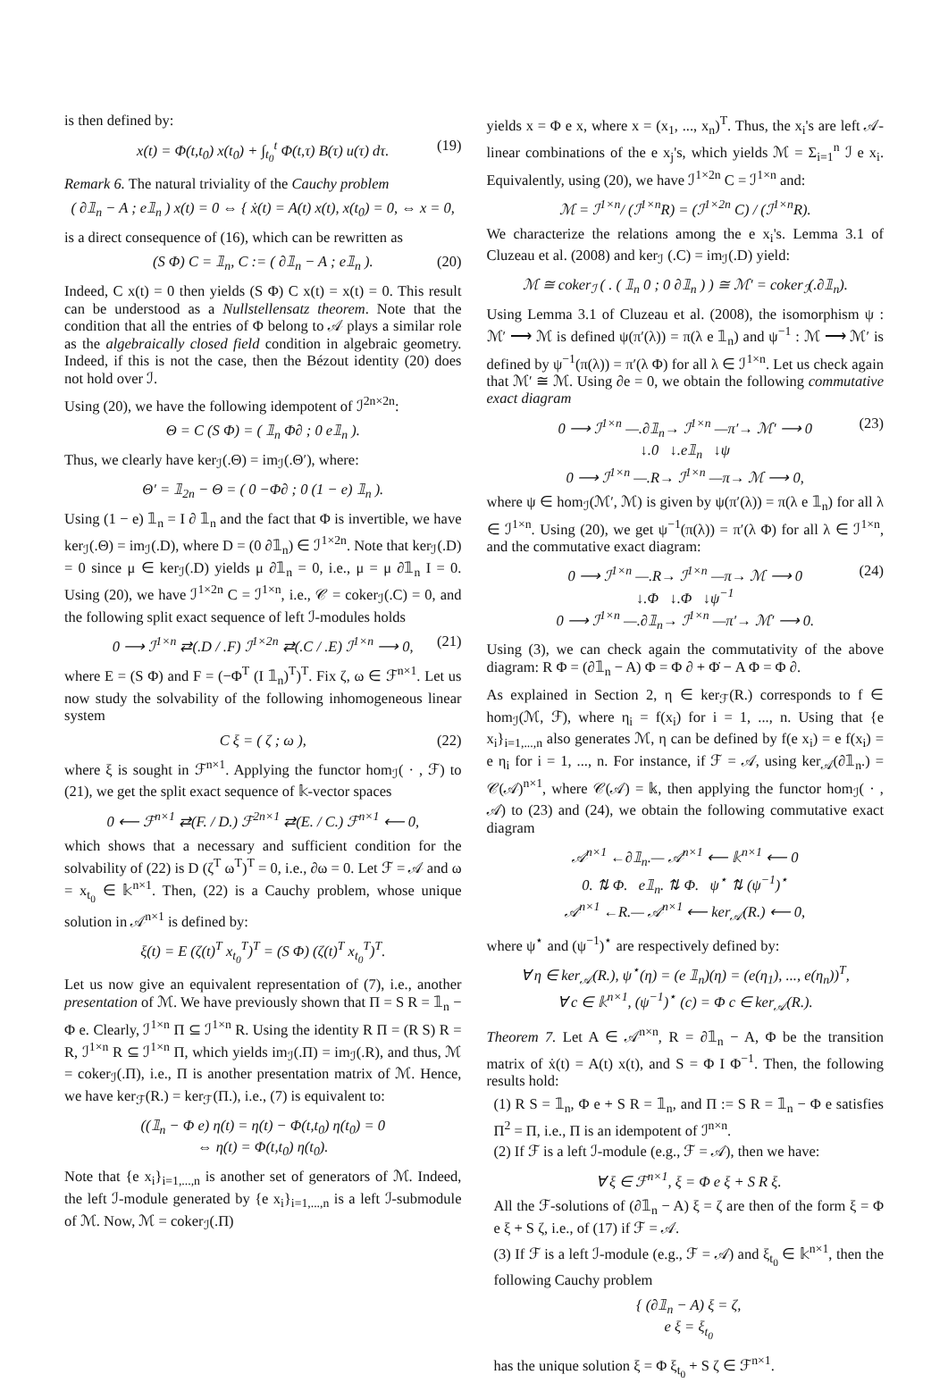is then defined by:
x(t) = Φ(t,t<sub>0</sub>) x(t<sub>0</sub>) + ∫<sub>t<sub>0</sub></sub><sup>t</sup> Φ(t,τ) B(τ) u(τ) dτ. (19)
Remark 6. The natural triviality of the Cauchy problem
( ∂𝟙<sub>n</sub> − A ; e𝟙<sub>n</sub> ) x(t) = 0 ⇔ { ẋ(t) = A(t) x(t), x(t<sub>0</sub>) = 0, ⇔ x = 0,
is a direct consequence of (16), which can be rewritten as
(S Φ) C = 𝟙<sub>n</sub>, C := ( ∂𝟙<sub>n</sub> − A ; e𝟙<sub>n</sub> ). (20)
Indeed, C x(t) = 0 then yields (S Φ) C x(t) = x(t) = 0. This result can be understood as a Nullstellensatz theorem. Note that the condition that all the entries of Φ belong to 𝒜 plays a similar role as the algebraically closed field condition in algebraic geometry. Indeed, if this is not the case, then the Bézout identity (20) does not hold over ℐ.
Using (20), we have the following idempotent of ℐ<sup>2n×2n</sup>:
Θ = C (S Φ) = ( 𝟙<sub>n</sub> Φ∂ ; 0 e𝟙<sub>n</sub> ).
Thus, we clearly have ker<sub>ℐ</sub>(.Θ) = im<sub>ℐ</sub>(.Θ′), where:
Θ′ = 𝟙<sub>2n</sub> − Θ = ( 0 −Φ∂ ; 0 (1 − e) 𝟙<sub>n</sub> ).
Using (1 − e) 𝟙<sub>n</sub> = I ∂ 𝟙<sub>n</sub> and the fact that Φ is invertible, we have ker<sub>ℐ</sub>(.Θ) = im<sub>ℐ</sub>(.D), where D = (0 ∂𝟙<sub>n</sub>) ∈ ℐ<sup>1×2n</sup>. Note that ker<sub>ℐ</sub>(.D) = 0 since μ ∈ ker<sub>ℐ</sub>(.D) yields μ ∂𝟙<sub>n</sub> = 0, i.e., μ = μ ∂𝟙<sub>n</sub> I = 0. Using (20), we have ℐ<sup>1×2n</sup> C = ℐ<sup>1×n</sup>, i.e., 𝒞 = coker<sub>ℐ</sub>(.C) = 0, and the following split exact sequence of left ℐ-modules holds
0 ⟶ ℐ<sup>1×n</sup> ⇄(.D / .F) ℐ<sup>1×2n</sup> ⇄(.C / .E) ℐ<sup>1×n</sup> ⟶ 0, (21)
where E = (S Φ) and F = (−Φ<sup>T</sup> (I 𝟙<sub>n</sub>)<sup>T</sup>)<sup>T</sup>. Fix ζ, ω ∈ ℱ<sup>n×1</sup>. Let us now study the solvability of the following inhomogeneous linear system
C ξ = ( ζ ; ω ), (22)
where ξ is sought in ℱ<sup>n×1</sup>. Applying the functor hom<sub>ℐ</sub>( · , ℱ) to (21), we get the split exact sequence of 𝕜-vector spaces
0 ⟵ ℱ<sup>n×1</sup> ⇄(F. / D.) ℱ<sup>2n×1</sup> ⇄(E. / C.) ℱ<sup>n×1</sup> ⟵ 0,
which shows that a necessary and sufficient condition for the solvability of (22) is D (ζ<sup>T</sup> ω<sup>T</sup>)<sup>T</sup> = 0, i.e., ∂ω = 0. Let ℱ = 𝒜 and ω = x<sub>t<sub>0</sub></sub> ∈ 𝕜<sup>n×1</sup>. Then, (22) is a Cauchy problem, whose unique solution in 𝒜<sup>n×1</sup> is defined by:
ξ(t) = E (ζ(t)<sup>T</sup> x<sub>t<sub>0</sub></sub><sup>T</sup>)<sup>T</sup> = (S Φ) (ζ(t)<sup>T</sup> x<sub>t<sub>0</sub></sub><sup>T</sup>)<sup>T</sup>.
Let us now give an equivalent representation of (7), i.e., another presentation of ℳ. We have previously shown that Π = S R = 𝟙<sub>n</sub> − Φ e. Clearly, ℐ<sup>1×n</sup> Π ⊆ ℐ<sup>1×n</sup> R. Using the identity R Π = (R S) R = R, ℐ<sup>1×n</sup> R ⊆ ℐ<sup>1×n</sup> Π, which yields im<sub>ℐ</sub>(.Π) = im<sub>ℐ</sub>(.R), and thus, ℳ = coker<sub>ℐ</sub>(.Π), i.e., Π is another presentation matrix of ℳ. Hence, we have ker<sub>ℱ</sub>(R.) = ker<sub>ℱ</sub>(Π.), i.e., (7) is equivalent to:
((𝟙<sub>n</sub> − Φ e) η(t) = η(t) − Φ(t,t<sub>0</sub>) η(t<sub>0</sub>) = 0
⇔ η(t) = Φ(t,t<sub>0</sub>) η(t<sub>0</sub>).
Note that {e x<sub>i</sub>}<sub>i=1,...,n</sub> is another set of generators of ℳ. Indeed, the left ℐ-module generated by {e x<sub>i</sub>}<sub>i=1,...,n</sub> is a left ℐ-submodule of ℳ. Now, ℳ = coker<sub>ℐ</sub>(.Π)
yields x = Φ e x, where x = (x<sub>1</sub>, ..., x<sub>n</sub>)<sup>T</sup>. Thus, the x<sub>i</sub>'s are left 𝒜-linear combinations of the e x<sub>j</sub>'s, which yields ℳ = Σ<sub>i=1</sub><sup>n</sup> ℐ e x<sub>i</sub>. Equivalently, using (20), we have ℐ<sup>1×2n</sup> C = ℐ<sup>1×n</sup> and:
ℳ = ℐ<sup>1×n</sup>/ (ℐ<sup>1×n</sup>R) = (ℐ<sup>1×2n</sup> C) / (ℐ<sup>1×n</sup>R).
We characterize the relations among the e x<sub>i</sub>'s. Lemma 3.1 of Cluzeau et al. (2008) and ker<sub>ℐ</sub> (.C) = im<sub>ℐ</sub>(.D) yield:
ℳ ≅ coker<sub>ℐ</sub> ( . ( 𝟙<sub>n</sub> 0 ; 0 ∂𝟙<sub>n</sub> ) ) ≅ ℳ′ = coker<sub>ℐ</sub>(.∂𝟙<sub>n</sub>).
Using Lemma 3.1 of Cluzeau et al. (2008), the isomorphism ψ : ℳ′ ⟶ ℳ is defined ψ(π′(λ)) = π(λ e 𝟙<sub>n</sub>) and ψ<sup>−1</sup> : ℳ ⟶ ℳ′ is defined by ψ<sup>−1</sup>(π(λ)) = π′(λ Φ) for all λ ∈ ℐ<sup>1×n</sup>. Let us check again that ℳ′ ≅ ℳ. Using ∂e = 0, we obtain the following commutative exact diagram
0 ⟶ ℐ<sup>1×n</sup> —.∂𝟙<sub>n</sub>→ ℐ<sup>1×n</sup> —π′→ ℳ′ ⟶ 0 (23)
↓.0 ↓.e𝟙<sub>n</sub> ↓ψ
0 ⟶ ℐ<sup>1×n</sup> —.R→ ℐ<sup>1×n</sup> —π→ ℳ ⟶ 0,
where ψ ∈ hom<sub>ℐ</sub>(ℳ′, ℳ) is given by ψ(π′(λ)) = π(λ e 𝟙<sub>n</sub>) for all λ ∈ ℐ<sup>1×n</sup>. Using (20), we get ψ<sup>−1</sup>(π(λ)) = π′(λ Φ) for all λ ∈ ℐ<sup>1×n</sup>, and the commutative exact diagram:
0 ⟶ ℐ<sup>1×n</sup> —.R→ ℐ<sup>1×n</sup> —π→ ℳ ⟶ 0 (24)
↓.Φ ↓.Φ ↓ψ<sup>−1</sup>
0 ⟶ ℐ<sup>1×n</sup> —.∂𝟙<sub>n</sub>→ ℐ<sup>1×n</sup> —π′→ ℳ′ ⟶ 0.
Using (3), we can check again the commutativity of the above diagram: R Φ = (∂𝟙<sub>n</sub> − A) Φ = Φ ∂ + Φ̇ − A Φ = Φ ∂.
As explained in Section 2, η ∈ ker<sub>ℱ</sub>(R.) corresponds to f ∈ hom<sub>ℐ</sub>(ℳ, ℱ), where η<sub>i</sub> = f(x<sub>i</sub>) for i = 1, ..., n. Using that {e x<sub>i</sub>}<sub>i=1,...,n</sub> also generates ℳ, η can be defined by f(e x<sub>i</sub>) = e f(x<sub>i</sub>) = e η<sub>i</sub> for i = 1, ..., n. For instance, if ℱ = 𝒜, using ker<sub>𝒜</sub>(∂𝟙<sub>n</sub>.) = 𝒞(𝒜)<sup>n×1</sup>, where 𝒞(𝒜) = 𝕜, then applying the functor hom<sub>ℐ</sub>( · , 𝒜) to (23) and (24), we obtain the following commutative exact diagram
𝒜<sup>n×1</sup> ←∂𝟙<sub>n</sub>.— 𝒜<sup>n×1</sup> ⟵ 𝕜<sup>n×1</sup> ⟵ 0
0. ⇅ Φ. e𝟙<sub>n</sub>. ⇅ Φ. ψ<sup>⋆</sup> ⇅ (ψ<sup>−1</sup>)<sup>⋆</sup>
𝒜<sup>n×1</sup> ←R.— 𝒜<sup>n×1</sup> ⟵ ker<sub>𝒜</sub>(R.) ⟵ 0,
where ψ<sup>⋆</sup> and (ψ<sup>−1</sup>)<sup>⋆</sup> are respectively defined by:
∀ η ∈ ker<sub>𝒜</sub>(R.), ψ<sup>⋆</sup>(η) = (e 𝟙<sub>n</sub>)(η) = (e(η<sub>1</sub>), ..., e(η<sub>n</sub>))<sup>T</sup>,
∀ c ∈ 𝕜<sup>n×1</sup>, (ψ<sup>−1</sup>)<sup>⋆</sup> (c) = Φ c ∈ ker<sub>𝒜</sub>(R.).
Theorem 7. Let A ∈ 𝒜<sup>n×n</sup>, R = ∂𝟙<sub>n</sub> − A, Φ be the transition matrix of ẋ(t) = A(t) x(t), and S = Φ I Φ<sup>−1</sup>. Then, the following results hold:
(1) R S = 𝟙<sub>n</sub>, Φ e + S R = 𝟙<sub>n</sub>, and Π := S R = 𝟙<sub>n</sub> − Φ e satisfies Π<sup>2</sup> = Π, i.e., Π is an idempotent of ℐ<sup>n×n</sup>.
(2) If ℱ is a left ℐ-module (e.g., ℱ = 𝒜), then we have:
∀ ξ ∈ ℱ<sup>n×1</sup>, ξ = Φ e ξ + S R ξ.
All the ℱ-solutions of (∂𝟙<sub>n</sub> − A) ξ = ζ are then of the form ξ = Φ e ξ + S ζ, i.e., of (17) if ℱ = 𝒜.
(3) If ℱ is a left ℐ-module (e.g., ℱ = 𝒜) and ξ<sub>t<sub>0</sub></sub> ∈ 𝕜<sup>n×1</sup>, then the following Cauchy problem
{ (∂𝟙<sub>n</sub> − A) ξ = ζ,
e ξ = ξ<sub>t<sub>0</sub></sub>
has the unique solution ξ = Φ ξ<sub>t<sub>0</sub></sub> + S ζ ∈ ℱ<sup>n×1</sup>.